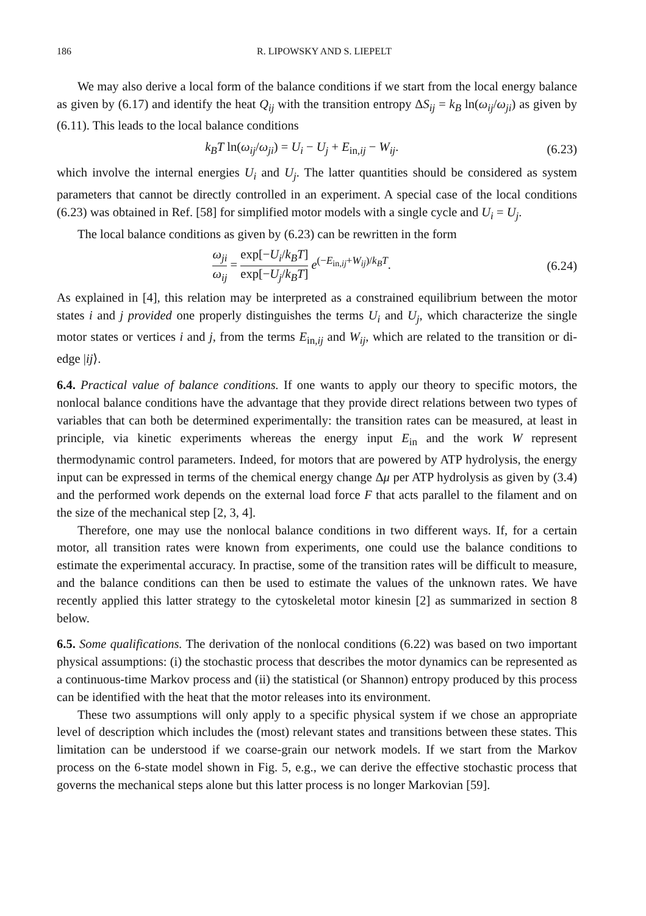186 R. LIPOWSKY AND S. LIEPELT
We may also derive a local form of the balance conditions if we start from the local energy balance as given by (6.17) and identify the heat Q<sub>ij</sub> with the transition entropy ΔS<sub>ij</sub> = k<sub>B</sub> ln(ω<sub>ij</sub>/ω<sub>ji</sub>) as given by (6.11). This leads to the local balance conditions
k<sub>B</sub>T ln(ω<sub>ij</sub>/ω<sub>ji</sub>) = U<sub>i</sub> − U<sub>j</sub> + E<sub>in,ij</sub> − W<sub>ij</sub>. (6.23)
which involve the internal energies U<sub>i</sub> and U<sub>j</sub>. The latter quantities should be considered as system parameters that cannot be directly controlled in an experiment. A special case of the local conditions (6.23) was obtained in Ref. [58] for simplified motor models with a single cycle and U<sub>i</sub> = U<sub>j</sub>.
The local balance conditions as given by (6.23) can be rewritten in the form
ω<sub>ji</sub> ω<sub>ij</sub> = exp[−U<sub>i</sub>/k<sub>B</sub>T] exp[−U<sub>j</sub>/k<sub>B</sub>T] e<sup>(−E<sub>in,ij</sub>+W<sub>ij</sub>)/k<sub>B</sub>T</sup>. (6.24)
As explained in [4], this relation may be interpreted as a constrained equilibrium between the motor states i and j provided one properly distinguishes the terms U<sub>i</sub> and U<sub>j</sub>, which characterize the single motor states or vertices i and j, from the terms E<sub>in,ij</sub> and W<sub>ij</sub>, which are related to the transition or di-edge |ij⟩.
6.4. Practical value of balance conditions. If one wants to apply our theory to specific motors, the nonlocal balance conditions have the advantage that they provide direct relations between two types of variables that can both be determined experimentally: the transition rates can be measured, at least in principle, via kinetic experiments whereas the energy input E<sub>in</sub> and the work W represent thermodynamic control parameters. Indeed, for motors that are powered by ATP hydrolysis, the energy input can be expressed in terms of the chemical energy change Δμ per ATP hydrolysis as given by (3.4) and the performed work depends on the external load force F that acts parallel to the filament and on the size of the mechanical step [2, 3, 4].
Therefore, one may use the nonlocal balance conditions in two different ways. If, for a certain motor, all transition rates were known from experiments, one could use the balance conditions to estimate the experimental accuracy. In practise, some of the transition rates will be difficult to measure, and the balance conditions can then be used to estimate the values of the unknown rates. We have recently applied this latter strategy to the cytoskeletal motor kinesin [2] as summarized in section 8 below.
6.5. Some qualifications. The derivation of the nonlocal conditions (6.22) was based on two important physical assumptions: (i) the stochastic process that describes the motor dynamics can be represented as a continuous-time Markov process and (ii) the statistical (or Shannon) entropy produced by this process can be identified with the heat that the motor releases into its environment.
These two assumptions will only apply to a specific physical system if we chose an appropriate level of description which includes the (most) relevant states and transitions between these states. This limitation can be understood if we coarse-grain our network models. If we start from the Markov process on the 6-state model shown in Fig. 5, e.g., we can derive the effective stochastic process that governs the mechanical steps alone but this latter process is no longer Markovian [59].